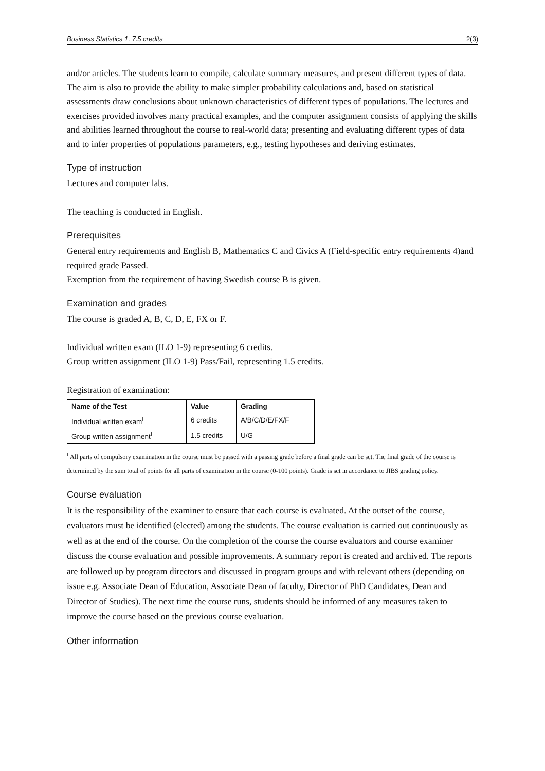Business Statistics 1, 7.5 credits 2(3)
and/or articles. The students learn to compile, calculate summary measures, and present different types of data. The aim is also to provide the ability to make simpler probability calculations and, based on statistical assessments draw conclusions about unknown characteristics of different types of populations. The lectures and exercises provided involves many practical examples, and the computer assignment consists of applying the skills and abilities learned throughout the course to real-world data; presenting and evaluating different types of data and to infer properties of populations parameters, e.g., testing hypotheses and deriving estimates.
Type of instruction
Lectures and computer labs.
The teaching is conducted in English.
Prerequisites
General entry requirements and English B, Mathematics C and Civics A (Field-specific entry requirements 4)and required grade Passed.
Exemption from the requirement of having Swedish course B is given.
Examination and grades
The course is graded A, B, C, D, E, FX or F.
Individual written exam (ILO 1-9) representing 6 credits.
Group written assignment (ILO 1-9) Pass/Fail, representing 1.5 credits.
Registration of examination:
| Name of the Test | Value | Grading |
| --- | --- | --- |
| Individual written exam<sup>I</sup> | 6 credits | A/B/C/D/E/FX/F |
| Group written assignment<sup>I</sup> | 1.5 credits | U/G |
<sup>I</sup> All parts of compulsory examination in the course must be passed with a passing grade before a final grade can be set. The final grade of the course is determined by the sum total of points for all parts of examination in the course (0-100 points). Grade is set in accordance to JIBS grading policy.
Course evaluation
It is the responsibility of the examiner to ensure that each course is evaluated. At the outset of the course, evaluators must be identified (elected) among the students. The course evaluation is carried out continuously as well as at the end of the course. On the completion of the course the course evaluators and course examiner discuss the course evaluation and possible improvements. A summary report is created and archived. The reports are followed up by program directors and discussed in program groups and with relevant others (depending on issue e.g. Associate Dean of Education, Associate Dean of faculty, Director of PhD Candidates, Dean and Director of Studies). The next time the course runs, students should be informed of any measures taken to improve the course based on the previous course evaluation.
Other information